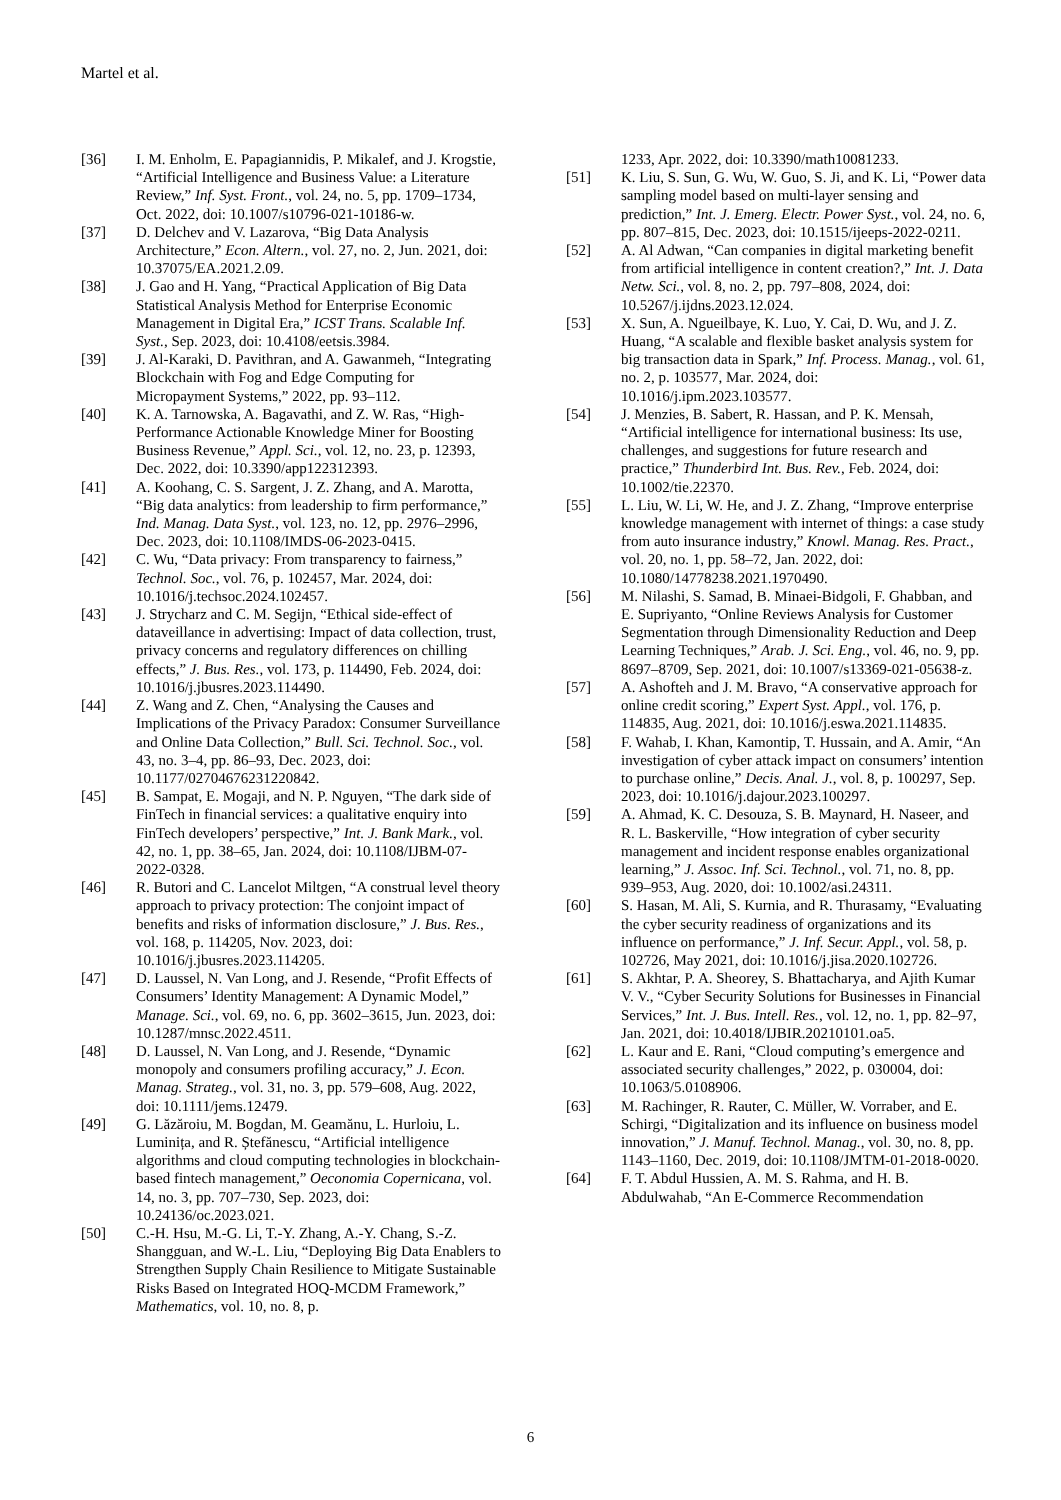Martel et al.
[36] I. M. Enholm, E. Papagiannidis, P. Mikalef, and J. Krogstie, “Artificial Intelligence and Business Value: a Literature Review,” Inf. Syst. Front., vol. 24, no. 5, pp. 1709–1734, Oct. 2022, doi: 10.1007/s10796-021-10186-w.
[37] D. Delchev and V. Lazarova, “Big Data Analysis Architecture,” Econ. Altern., vol. 27, no. 2, Jun. 2021, doi: 10.37075/EA.2021.2.09.
[38] J. Gao and H. Yang, “Practical Application of Big Data Statistical Analysis Method for Enterprise Economic Management in Digital Era,” ICST Trans. Scalable Inf. Syst., Sep. 2023, doi: 10.4108/eetsis.3984.
[39] J. Al-Karaki, D. Pavithran, and A. Gawanmeh, “Integrating Blockchain with Fog and Edge Computing for Micropayment Systems,” 2022, pp. 93–112.
[40] K. A. Tarnowska, A. Bagavathi, and Z. W. Ras, “High-Performance Actionable Knowledge Miner for Boosting Business Revenue,” Appl. Sci., vol. 12, no. 23, p. 12393, Dec. 2022, doi: 10.3390/app122312393.
[41] A. Koohang, C. S. Sargent, J. Z. Zhang, and A. Marotta, “Big data analytics: from leadership to firm performance,” Ind. Manag. Data Syst., vol. 123, no. 12, pp. 2976–2996, Dec. 2023, doi: 10.1108/IMDS-06-2023-0415.
[42] C. Wu, “Data privacy: From transparency to fairness,” Technol. Soc., vol. 76, p. 102457, Mar. 2024, doi: 10.1016/j.techsoc.2024.102457.
[43] J. Strycharz and C. M. Segijn, “Ethical side-effect of dataveillance in advertising: Impact of data collection, trust, privacy concerns and regulatory differences on chilling effects,” J. Bus. Res., vol. 173, p. 114490, Feb. 2024, doi: 10.1016/j.jbusres.2023.114490.
[44] Z. Wang and Z. Chen, “Analysing the Causes and Implications of the Privacy Paradox: Consumer Surveillance and Online Data Collection,” Bull. Sci. Technol. Soc., vol. 43, no. 3–4, pp. 86–93, Dec. 2023, doi: 10.1177/02704676231220842.
[45] B. Sampat, E. Mogaji, and N. P. Nguyen, “The dark side of FinTech in financial services: a qualitative enquiry into FinTech developers’ perspective,” Int. J. Bank Mark., vol. 42, no. 1, pp. 38–65, Jan. 2024, doi: 10.1108/IJBM-07-2022-0328.
[46] R. Butori and C. Lancelot Miltgen, “A construal level theory approach to privacy protection: The conjoint impact of benefits and risks of information disclosure,” J. Bus. Res., vol. 168, p. 114205, Nov. 2023, doi: 10.1016/j.jbusres.2023.114205.
[47] D. Laussel, N. Van Long, and J. Resende, “Profit Effects of Consumers’ Identity Management: A Dynamic Model,” Manage. Sci., vol. 69, no. 6, pp. 3602–3615, Jun. 2023, doi: 10.1287/mnsc.2022.4511.
[48] D. Laussel, N. Van Long, and J. Resende, “Dynamic monopoly and consumers profiling accuracy,” J. Econ. Manag. Strateg., vol. 31, no. 3, pp. 579–608, Aug. 2022, doi: 10.1111/jems.12479.
[49] G. Lăzăroiu, M. Bogdan, M. Geamănu, L. Hurloiu, L. Luminița, and R. Ștefănescu, “Artificial intelligence algorithms and cloud computing technologies in blockchain-based fintech management,” Oeconomia Copernicana, vol. 14, no. 3, pp. 707–730, Sep. 2023, doi: 10.24136/oc.2023.021.
[50] C.-H. Hsu, M.-G. Li, T.-Y. Zhang, A.-Y. Chang, S.-Z. Shangguan, and W.-L. Liu, “Deploying Big Data Enablers to Strengthen Supply Chain Resilience to Mitigate Sustainable Risks Based on Integrated HOQ-MCDM Framework,” Mathematics, vol. 10, no. 8, p.
1233, Apr. 2022, doi: 10.3390/math10081233.
[51] K. Liu, S. Sun, G. Wu, W. Guo, S. Ji, and K. Li, “Power data sampling model based on multi-layer sensing and prediction,” Int. J. Emerg. Electr. Power Syst., vol. 24, no. 6, pp. 807–815, Dec. 2023, doi: 10.1515/ijeeps-2022-0211.
[52] A. Al Adwan, “Can companies in digital marketing benefit from artificial intelligence in content creation?,” Int. J. Data Netw. Sci., vol. 8, no. 2, pp. 797–808, 2024, doi: 10.5267/j.ijdns.2023.12.024.
[53] X. Sun, A. Ngueilbaye, K. Luo, Y. Cai, D. Wu, and J. Z. Huang, “A scalable and flexible basket analysis system for big transaction data in Spark,” Inf. Process. Manag., vol. 61, no. 2, p. 103577, Mar. 2024, doi: 10.1016/j.ipm.2023.103577.
[54] J. Menzies, B. Sabert, R. Hassan, and P. K. Mensah, “Artificial intelligence for international business: Its use, challenges, and suggestions for future research and practice,” Thunderbird Int. Bus. Rev., Feb. 2024, doi: 10.1002/tie.22370.
[55] L. Liu, W. Li, W. He, and J. Z. Zhang, “Improve enterprise knowledge management with internet of things: a case study from auto insurance industry,” Knowl. Manag. Res. Pract., vol. 20, no. 1, pp. 58–72, Jan. 2022, doi: 10.1080/14778238.2021.1970490.
[56] M. Nilashi, S. Samad, B. Minaei-Bidgoli, F. Ghabban, and E. Supriyanto, “Online Reviews Analysis for Customer Segmentation through Dimensionality Reduction and Deep Learning Techniques,” Arab. J. Sci. Eng., vol. 46, no. 9, pp. 8697–8709, Sep. 2021, doi: 10.1007/s13369-021-05638-z.
[57] A. Ashofteh and J. M. Bravo, “A conservative approach for online credit scoring,” Expert Syst. Appl., vol. 176, p. 114835, Aug. 2021, doi: 10.1016/j.eswa.2021.114835.
[58] F. Wahab, I. Khan, Kamontip, T. Hussain, and A. Amir, “An investigation of cyber attack impact on consumers’ intention to purchase online,” Decis. Anal. J., vol. 8, p. 100297, Sep. 2023, doi: 10.1016/j.dajour.2023.100297.
[59] A. Ahmad, K. C. Desouza, S. B. Maynard, H. Naseer, and R. L. Baskerville, “How integration of cyber security management and incident response enables organizational learning,” J. Assoc. Inf. Sci. Technol., vol. 71, no. 8, pp. 939–953, Aug. 2020, doi: 10.1002/asi.24311.
[60] S. Hasan, M. Ali, S. Kurnia, and R. Thurasamy, “Evaluating the cyber security readiness of organizations and its influence on performance,” J. Inf. Secur. Appl., vol. 58, p. 102726, May 2021, doi: 10.1016/j.jisa.2020.102726.
[61] S. Akhtar, P. A. Sheorey, S. Bhattacharya, and Ajith Kumar V. V., “Cyber Security Solutions for Businesses in Financial Services,” Int. J. Bus. Intell. Res., vol. 12, no. 1, pp. 82–97, Jan. 2021, doi: 10.4018/IJBIR.20210101.oa5.
[62] L. Kaur and E. Rani, “Cloud computing’s emergence and associated security challenges,” 2022, p. 030004, doi: 10.1063/5.0108906.
[63] M. Rachinger, R. Rauter, C. Müller, W. Vorraber, and E. Schirgi, “Digitalization and its influence on business model innovation,” J. Manuf. Technol. Manag., vol. 30, no. 8, pp. 1143–1160, Dec. 2019, doi: 10.1108/JMTM-01-2018-0020.
[64] F. T. Abdul Hussien, A. M. S. Rahma, and H. B. Abdulwahab, “An E-Commerce Recommendation
6